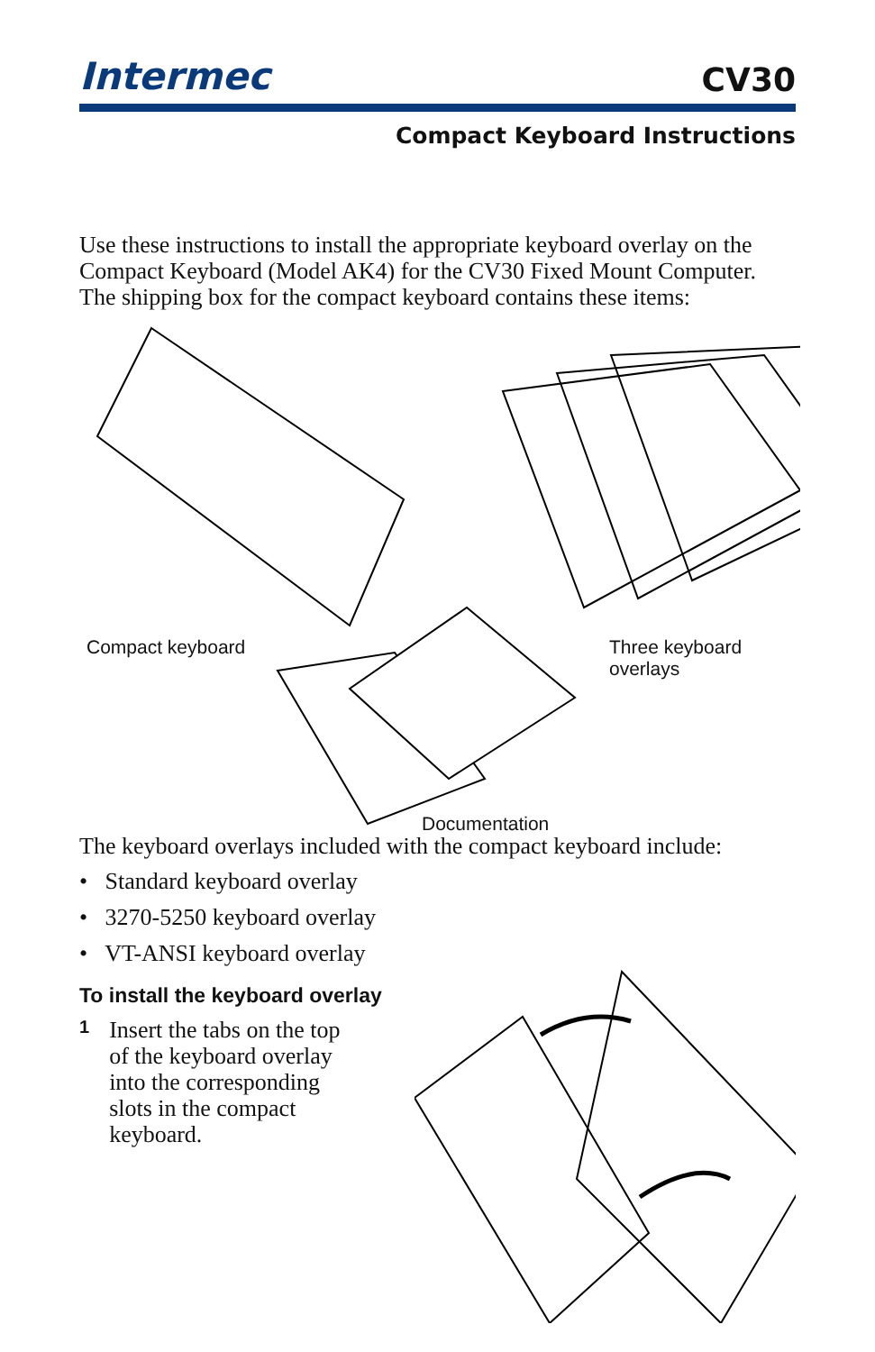Intermec CV30
Compact Keyboard Instructions
Use these instructions to install the appropriate keyboard overlay on the Compact Keyboard (Model AK4) for the CV30 Fixed Mount Computer. The shipping box for the compact keyboard contains these items:
Compact keyboard Three keyboard overlays
Documentation
The keyboard overlays included with the compact keyboard include:
• Standard keyboard overlay
• 3270-5250 keyboard overlay
• VT-ANSI keyboard overlay
To install the keyboard overlay
1
Insert the tabs on the top of the keyboard overlay into the corresponding slots in the compact keyboard.